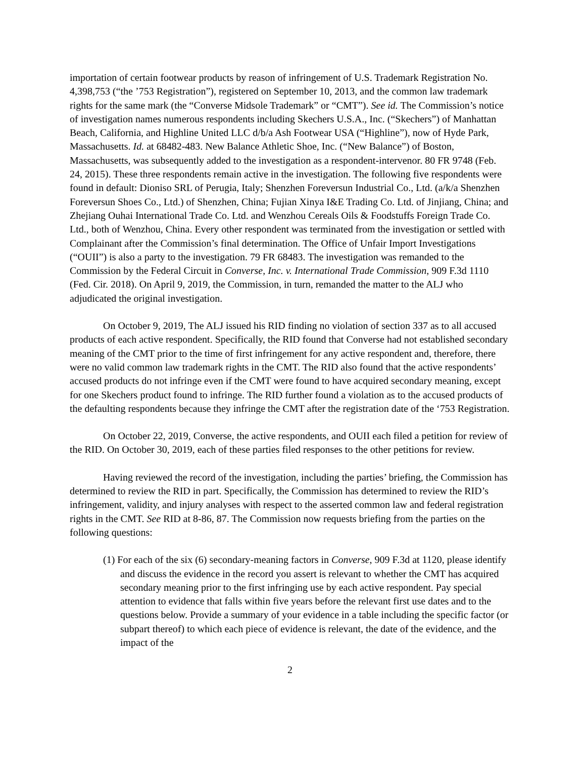importation of certain footwear products by reason of infringement of U.S. Trademark Registration No. 4,398,753 (“the ’753 Registration”), registered on September 10, 2013, and the common law trademark rights for the same mark (the “Converse Midsole Trademark” or “CMT”). See id. The Commission’s notice of investigation names numerous respondents including Skechers U.S.A., Inc. (“Skechers”) of Manhattan Beach, California, and Highline United LLC d/b/a Ash Footwear USA (“Highline”), now of Hyde Park, Massachusetts. Id. at 68482-483. New Balance Athletic Shoe, Inc. (“New Balance”) of Boston, Massachusetts, was subsequently added to the investigation as a respondent-intervenor. 80 FR 9748 (Feb. 24, 2015). These three respondents remain active in the investigation. The following five respondents were found in default: Dioniso SRL of Perugia, Italy; Shenzhen Foreversun Industrial Co., Ltd. (a/k/a Shenzhen Foreversun Shoes Co., Ltd.) of Shenzhen, China; Fujian Xinya I&E Trading Co. Ltd. of Jinjiang, China; and Zhejiang Ouhai International Trade Co. Ltd. and Wenzhou Cereals Oils & Foodstuffs Foreign Trade Co. Ltd., both of Wenzhou, China. Every other respondent was terminated from the investigation or settled with Complainant after the Commission’s final determination. The Office of Unfair Import Investigations (“OUII”) is also a party to the investigation. 79 FR 68483. The investigation was remanded to the Commission by the Federal Circuit in Converse, Inc. v. International Trade Commission, 909 F.3d 1110 (Fed. Cir. 2018). On April 9, 2019, the Commission, in turn, remanded the matter to the ALJ who adjudicated the original investigation.
On October 9, 2019, The ALJ issued his RID finding no violation of section 337 as to all accused products of each active respondent. Specifically, the RID found that Converse had not established secondary meaning of the CMT prior to the time of first infringement for any active respondent and, therefore, there were no valid common law trademark rights in the CMT. The RID also found that the active respondents’ accused products do not infringe even if the CMT were found to have acquired secondary meaning, except for one Skechers product found to infringe. The RID further found a violation as to the accused products of the defaulting respondents because they infringe the CMT after the registration date of the ‘753 Registration.
On October 22, 2019, Converse, the active respondents, and OUII each filed a petition for review of the RID. On October 30, 2019, each of these parties filed responses to the other petitions for review.
Having reviewed the record of the investigation, including the parties’ briefing, the Commission has determined to review the RID in part. Specifically, the Commission has determined to review the RID’s infringement, validity, and injury analyses with respect to the asserted common law and federal registration rights in the CMT. See RID at 8-86, 87. The Commission now requests briefing from the parties on the following questions:
(1) For each of the six (6) secondary-meaning factors in Converse, 909 F.3d at 1120, please identify and discuss the evidence in the record you assert is relevant to whether the CMT has acquired secondary meaning prior to the first infringing use by each active respondent. Pay special attention to evidence that falls within five years before the relevant first use dates and to the questions below. Provide a summary of your evidence in a table including the specific factor (or subpart thereof) to which each piece of evidence is relevant, the date of the evidence, and the impact of the
2